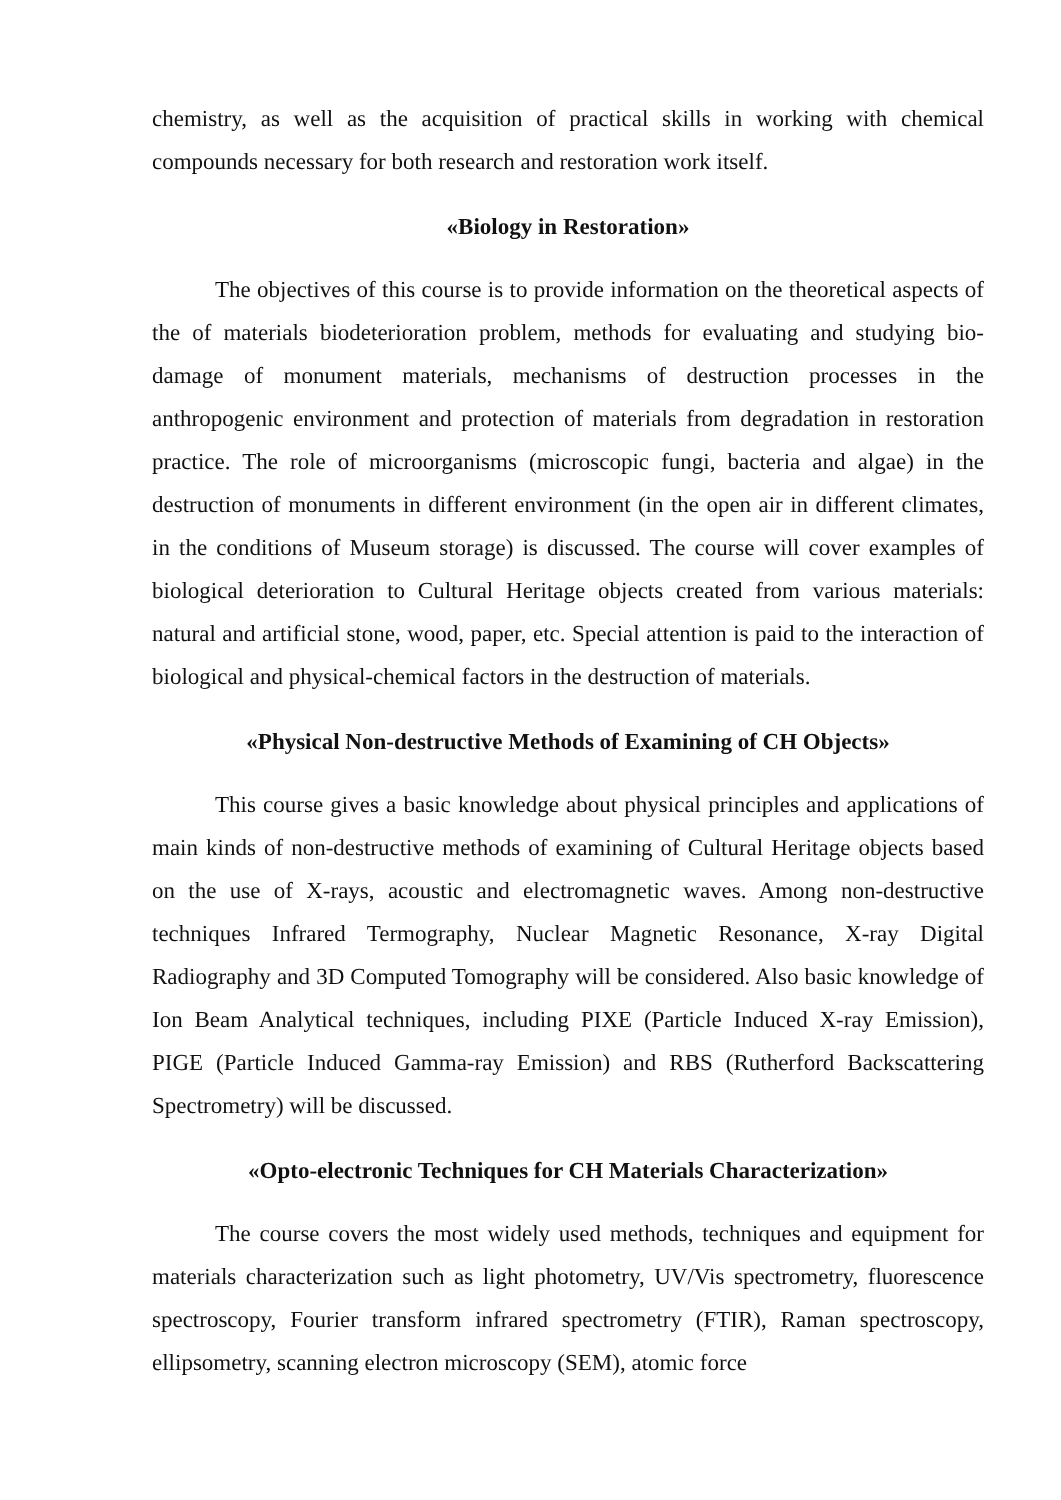chemistry, as well as the acquisition of practical skills in working with chemical compounds necessary for both research and restoration work itself.
«Biology in Restoration»
The objectives of this course is to provide information on the theoretical aspects of the of materials biodeterioration problem, methods for evaluating and studying bio-damage of monument materials, mechanisms of destruction processes in the anthropogenic environment and protection of materials from degradation in restoration practice. The role of microorganisms (microscopic fungi, bacteria and algae) in the destruction of monuments in different environment (in the open air in different climates, in the conditions of Museum storage) is discussed. The course will cover examples of biological deterioration to Cultural Heritage objects created from various materials: natural and artificial stone, wood, paper, etc. Special attention is paid to the interaction of biological and physical-chemical factors in the destruction of materials.
«Physical Non-destructive Methods of Examining of CH Objects»
This course gives a basic knowledge about physical principles and applications of main kinds of non-destructive methods of examining of Cultural Heritage objects based on the use of X-rays, acoustic and electromagnetic waves. Among non-destructive techniques Infrared Termography, Nuclear Magnetic Resonance, X-ray Digital Radiography and 3D Computed Tomography will be considered. Also basic knowledge of Ion Beam Analytical techniques, including PIXE (Particle Induced X-ray Emission), PIGE (Particle Induced Gamma-ray Emission) and RBS (Rutherford Backscattering Spectrometry) will be discussed.
«Opto-electronic Techniques for CH Materials Characterization»
The course covers the most widely used methods, techniques and equipment for materials characterization such as light photometry, UV/Vis spectrometry, fluorescence spectroscopy, Fourier transform infrared spectrometry (FTIR), Raman spectroscopy, ellipsometry, scanning electron microscopy (SEM), atomic force